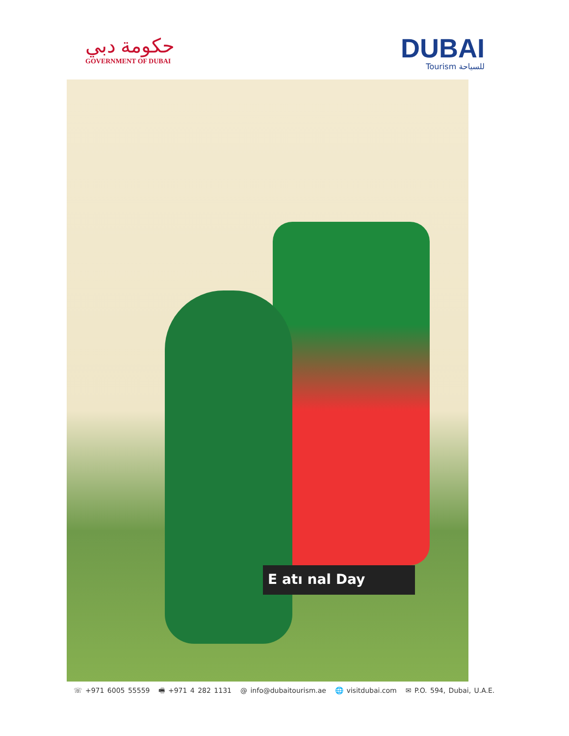حكومة دبي
GOVERNMENT OF DUBAI
DUBAI
Tourism للسياحة
E atı nal Day
☏ +971 6005 55559 🖷 +971 4 282 1131 @ info@dubaitourism.ae 🌐 visitdubai.com ✉ P.O. 594, Dubai, U.A.E.